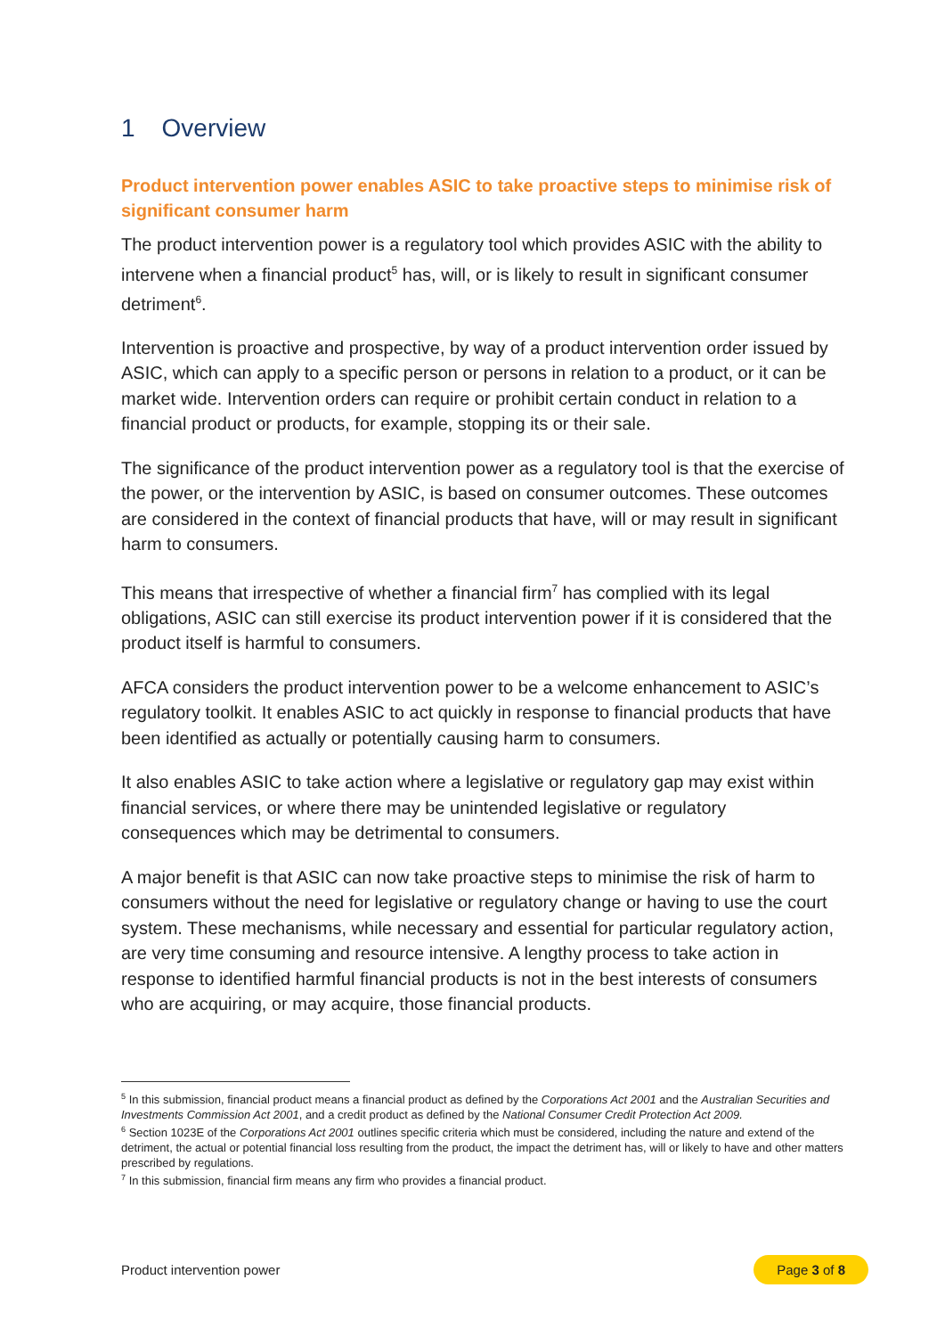1 Overview
Product intervention power enables ASIC to take proactive steps to minimise risk of significant consumer harm
The product intervention power is a regulatory tool which provides ASIC with the ability to intervene when a financial product<sup>5</sup> has, will, or is likely to result in significant consumer detriment<sup>6</sup>.
Intervention is proactive and prospective, by way of a product intervention order issued by ASIC, which can apply to a specific person or persons in relation to a product, or it can be market wide. Intervention orders can require or prohibit certain conduct in relation to a financial product or products, for example, stopping its or their sale.
The significance of the product intervention power as a regulatory tool is that the exercise of the power, or the intervention by ASIC, is based on consumer outcomes. These outcomes are considered in the context of financial products that have, will or may result in significant harm to consumers.
This means that irrespective of whether a financial firm<sup>7</sup> has complied with its legal obligations, ASIC can still exercise its product intervention power if it is considered that the product itself is harmful to consumers.
AFCA considers the product intervention power to be a welcome enhancement to ASIC’s regulatory toolkit. It enables ASIC to act quickly in response to financial products that have been identified as actually or potentially causing harm to consumers.
It also enables ASIC to take action where a legislative or regulatory gap may exist within financial services, or where there may be unintended legislative or regulatory consequences which may be detrimental to consumers.
A major benefit is that ASIC can now take proactive steps to minimise the risk of harm to consumers without the need for legislative or regulatory change or having to use the court system. These mechanisms, while necessary and essential for particular regulatory action, are very time consuming and resource intensive. A lengthy process to take action in response to identified harmful financial products is not in the best interests of consumers who are acquiring, or may acquire, those financial products.
<sup>5</sup> In this submission, financial product means a financial product as defined by the Corporations Act 2001 and the Australian Securities and Investments Commission Act 2001, and a credit product as defined by the National Consumer Credit Protection Act 2009.
<sup>6</sup> Section 1023E of the Corporations Act 2001 outlines specific criteria which must be considered, including the nature and extend of the detriment, the actual or potential financial loss resulting from the product, the impact the detriment has, will or likely to have and other matters prescribed by regulations.
<sup>7</sup> In this submission, financial firm means any firm who provides a financial product.
Product intervention power Page 3 of 8